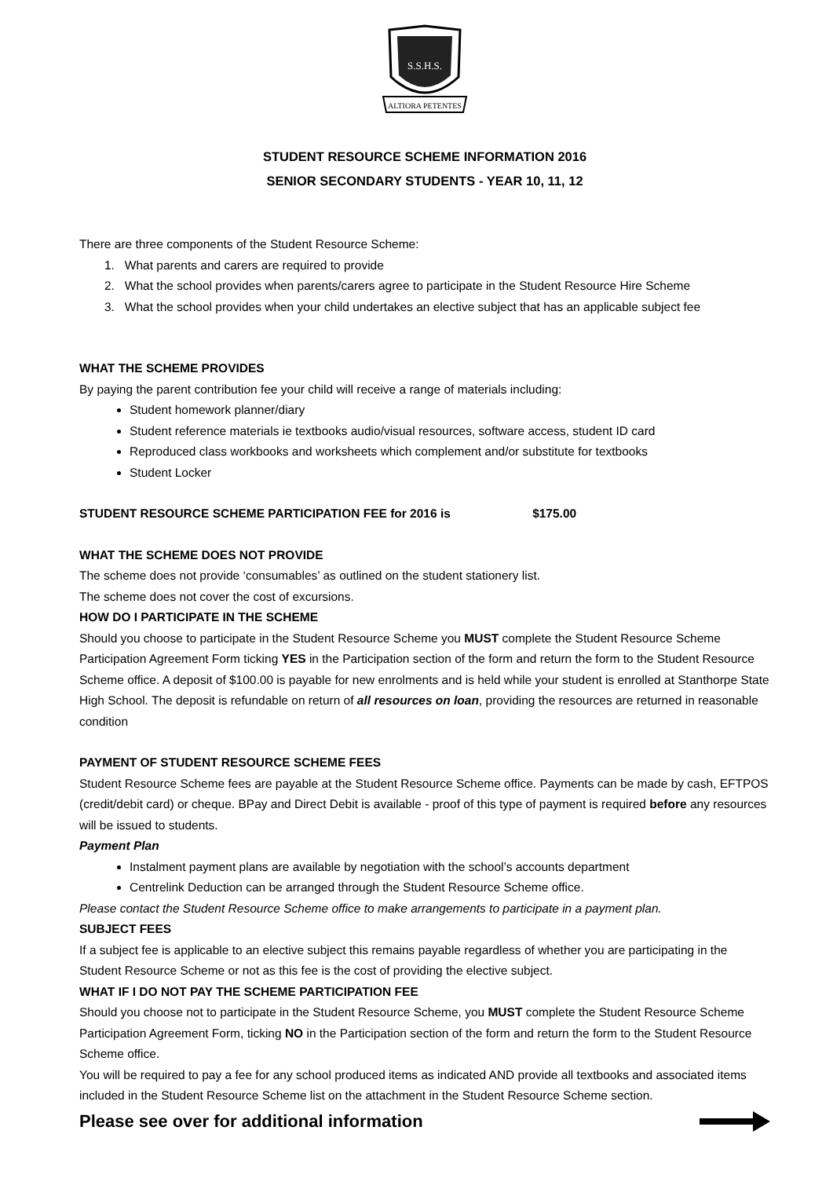S.S.H.S.
ALTIORA PETENTES
STUDENT RESOURCE SCHEME INFORMATION 2016
SENIOR SECONDARY STUDENTS - YEAR 10, 11, 12
There are three components of the Student Resource Scheme:
1. What parents and carers are required to provide
2. What the school provides when parents/carers agree to participate in the Student Resource Hire Scheme
3. What the school provides when your child undertakes an elective subject that has an applicable subject fee
WHAT THE SCHEME PROVIDES
By paying the parent contribution fee your child will receive a range of materials including:
Student homework planner/diary
Student reference materials ie textbooks audio/visual resources, software access, student ID card
Reproduced class workbooks and worksheets which complement and/or substitute for textbooks
Student Locker
STUDENT RESOURCE SCHEME PARTICIPATION FEE for 2016 is $175.00
WHAT THE SCHEME DOES NOT PROVIDE
The scheme does not provide ‘consumables’ as outlined on the student stationery list.
The scheme does not cover the cost of excursions.
HOW DO I PARTICIPATE IN THE SCHEME
Should you choose to participate in the Student Resource Scheme you MUST complete the Student Resource Scheme Participation Agreement Form ticking YES in the Participation section of the form and return the form to the Student Resource Scheme office. A deposit of $100.00 is payable for new enrolments and is held while your student is enrolled at Stanthorpe State High School. The deposit is refundable on return of all resources on loan, providing the resources are returned in reasonable condition
PAYMENT OF STUDENT RESOURCE SCHEME FEES
Student Resource Scheme fees are payable at the Student Resource Scheme office. Payments can be made by cash, EFTPOS (credit/debit card) or cheque. BPay and Direct Debit is available - proof of this type of payment is required before any resources will be issued to students.
Payment Plan
Instalment payment plans are available by negotiation with the school’s accounts department
Centrelink Deduction can be arranged through the Student Resource Scheme office.
Please contact the Student Resource Scheme office to make arrangements to participate in a payment plan.
SUBJECT FEES
If a subject fee is applicable to an elective subject this remains payable regardless of whether you are participating in the Student Resource Scheme or not as this fee is the cost of providing the elective subject.
WHAT IF I DO NOT PAY THE SCHEME PARTICIPATION FEE
Should you choose not to participate in the Student Resource Scheme, you MUST complete the Student Resource Scheme Participation Agreement Form, ticking NO in the Participation section of the form and return the form to the Student Resource Scheme office.
You will be required to pay a fee for any school produced items as indicated AND provide all textbooks and associated items included in the Student Resource Scheme list on the attachment in the Student Resource Scheme section.
Please see over for additional information